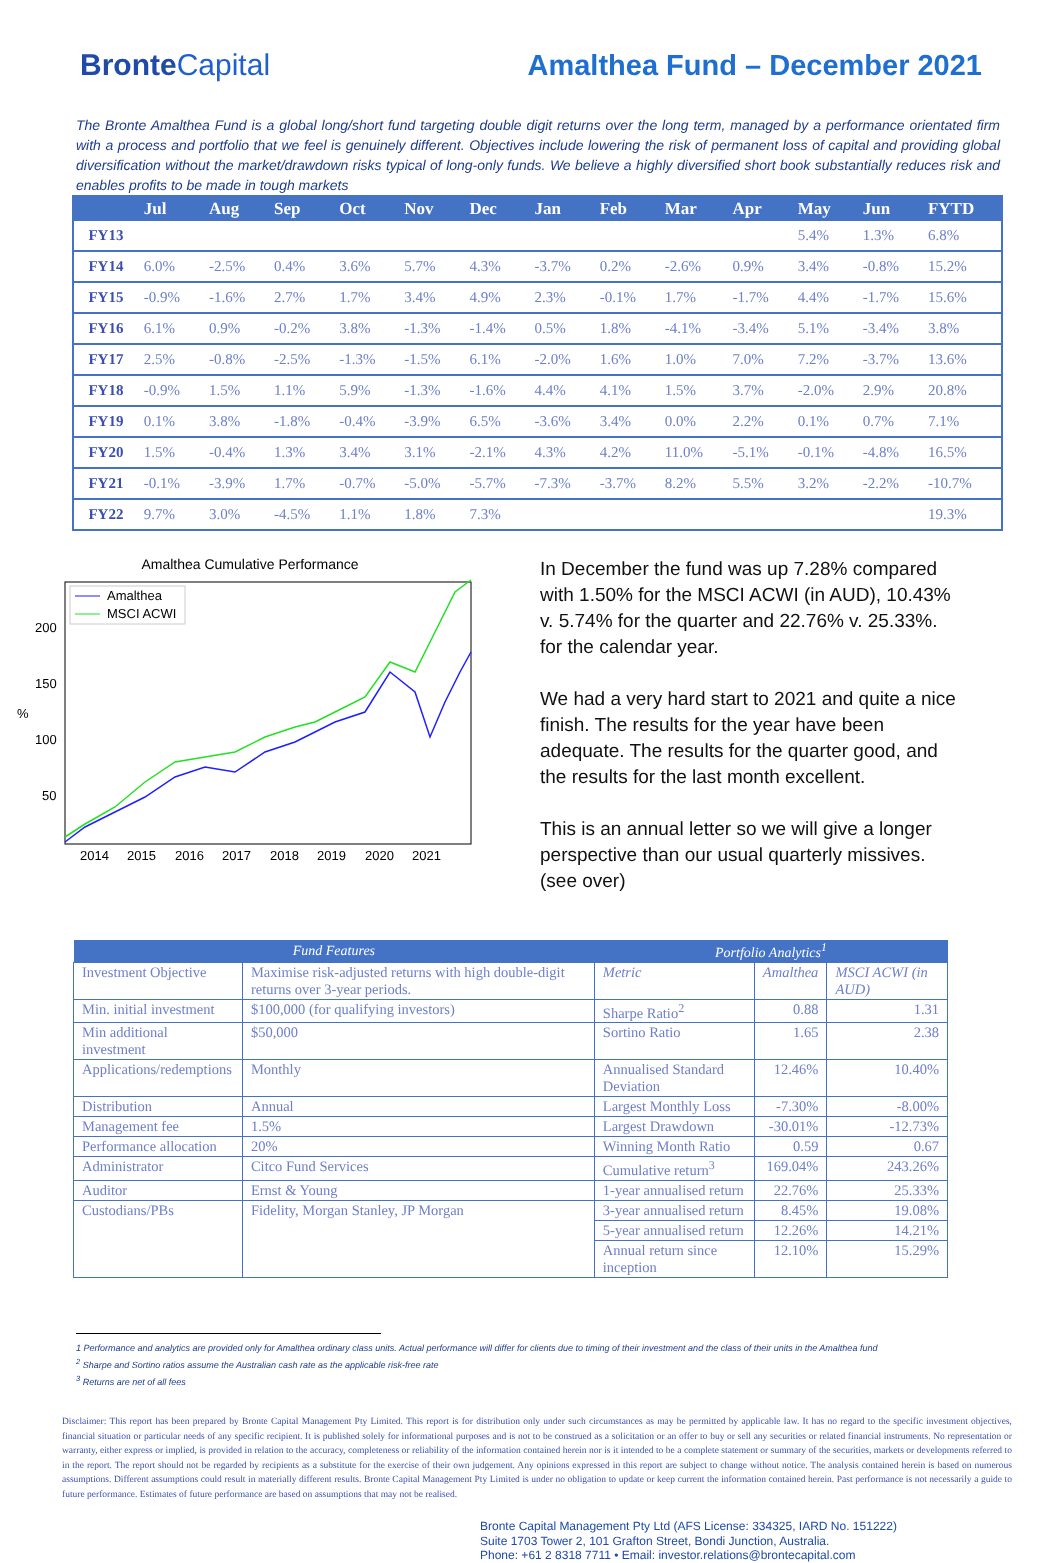Bronte Capital Amalthea Fund – December 2021
The Bronte Amalthea Fund is a global long/short fund targeting double digit returns over the long term, managed by a performance orientated firm with a process and portfolio that we feel is genuinely different. Objectives include lowering the risk of permanent loss of capital and providing global diversification without the market/drawdown risks typical of long-only funds. We believe a highly diversified short book substantially reduces risk and enables profits to be made in tough markets
| | Jul | Aug | Sep | Oct | Nov | Dec | Jan | Feb | Mar | Apr | May | Jun | FYTD |
| --- | --- | --- | --- | --- | --- | --- | --- | --- | --- | --- | --- | --- | --- |
| FY13 | | | | | | | | | | | 5.4% | 1.3% | 6.8% |
| FY14 | 6.0% | -2.5% | 0.4% | 3.6% | 5.7% | 4.3% | -3.7% | 0.2% | -2.6% | 0.9% | 3.4% | -0.8% | 15.2% |
| FY15 | -0.9% | -1.6% | 2.7% | 1.7% | 3.4% | 4.9% | 2.3% | -0.1% | 1.7% | -1.7% | 4.4% | -1.7% | 15.6% |
| FY16 | 6.1% | 0.9% | -0.2% | 3.8% | -1.3% | -1.4% | 0.5% | 1.8% | -4.1% | -3.4% | 5.1% | -3.4% | 3.8% |
| FY17 | 2.5% | -0.8% | -2.5% | -1.3% | -1.5% | 6.1% | -2.0% | 1.6% | 1.0% | 7.0% | 7.2% | -3.7% | 13.6% |
| FY18 | -0.9% | 1.5% | 1.1% | 5.9% | -1.3% | -1.6% | 4.4% | 4.1% | 1.5% | 3.7% | -2.0% | 2.9% | 20.8% |
| FY19 | 0.1% | 3.8% | -1.8% | -0.4% | -3.9% | 6.5% | -3.6% | 3.4% | 0.0% | 2.2% | 0.1% | 0.7% | 7.1% |
| FY20 | 1.5% | -0.4% | 1.3% | 3.4% | 3.1% | -2.1% | 4.3% | 4.2% | 11.0% | -5.1% | -0.1% | -4.8% | 16.5% |
| FY21 | -0.1% | -3.9% | 1.7% | -0.7% | -5.0% | -5.7% | -7.3% | -3.7% | 8.2% | 5.5% | 3.2% | -2.2% | -10.7% |
| FY22 | 9.7% | 3.0% | -4.5% | 1.1% | 1.8% | 7.3% | | | | | | | 19.3% |
Amalthea Cumulative Performance
200
150
100
50
%
Amalthea
MSCI ACWI
2014
2015
2016
2017
2018
2019
2020
2021
In December the fund was up 7.28% compared with 1.50% for the MSCI ACWI (in AUD), 10.43% v. 5.74% for the quarter and 22.76% v. 25.33%. for the calendar year.
We had a very hard start to 2021 and quite a nice finish. The results for the year have been adequate. The results for the quarter good, and the results for the last month excellent.
This is an annual letter so we will give a longer perspective than our usual quarterly missives. (see over)
| Fund Features | | Portfolio Analytics<sup>1</sup> | | |
| --- | --- | --- | --- | --- |
| Investment Objective | Maximise risk-adjusted returns with high double-digit returns over 3-year periods. | Metric | Amalthea | MSCI ACWI (in AUD) |
| Min. initial investment | $100,000 (for qualifying investors) | Sharpe Ratio<sup>2</sup> | 0.88 | 1.31 |
| Min additional investment | $50,000 | Sortino Ratio | 1.65 | 2.38 |
| Applications/redemptions | Monthly | Annualised Standard Deviation | 12.46% | 10.40% |
| Distribution | Annual | Largest Monthly Loss | -7.30% | -8.00% |
| Management fee | 1.5% | Largest Drawdown | -30.01% | -12.73% |
| Performance allocation | 20% | Winning Month Ratio | 0.59 | 0.67 |
| Administrator | Citco Fund Services | Cumulative return<sup>3</sup> | 169.04% | 243.26% |
| Auditor | Ernst & Young | 1-year annualised return | 22.76% | 25.33% |
| Custodians/PBs | Fidelity, Morgan Stanley, JP Morgan | 3-year annualised return | 8.45% | 19.08% |
| | | 5-year annualised return | 12.26% | 14.21% |
| | | Annual return since inception | 12.10% | 15.29% |
1 Performance and analytics are provided only for Amalthea ordinary class units. Actual performance will differ for clients due to timing of their investment and the class of their units in the Amalthea fund
<sup>2</sup> Sharpe and Sortino ratios assume the Australian cash rate as the applicable risk-free rate
<sup>3</sup> Returns are net of all fees
Disclaimer: This report has been prepared by Bronte Capital Management Pty Limited. This report is for distribution only under such circumstances as may be permitted by applicable law. It has no regard to the specific investment objectives, financial situation or particular needs of any specific recipient. It is published solely for informational purposes and is not to be construed as a solicitation or an offer to buy or sell any securities or related financial instruments. No representation or warranty, either express or implied, is provided in relation to the accuracy, completeness or reliability of the information contained herein nor is it intended to be a complete statement or summary of the securities, markets or developments referred to in the report. The report should not be regarded by recipients as a substitute for the exercise of their own judgement. Any opinions expressed in this report are subject to change without notice. The analysis contained herein is based on numerous assumptions. Different assumptions could result in materially different results. Bronte Capital Management Pty Limited is under no obligation to update or keep current the information contained herein. Past performance is not necessarily a guide to future performance. Estimates of future performance are based on assumptions that may not be realised.
Bronte Capital Management Pty Ltd (AFS License: 334325, IARD No. 151222)
Suite 1703 Tower 2, 101 Grafton Street, Bondi Junction, Australia.
Phone: +61 2 8318 7711 • Email: investor.relations@brontecapital.com